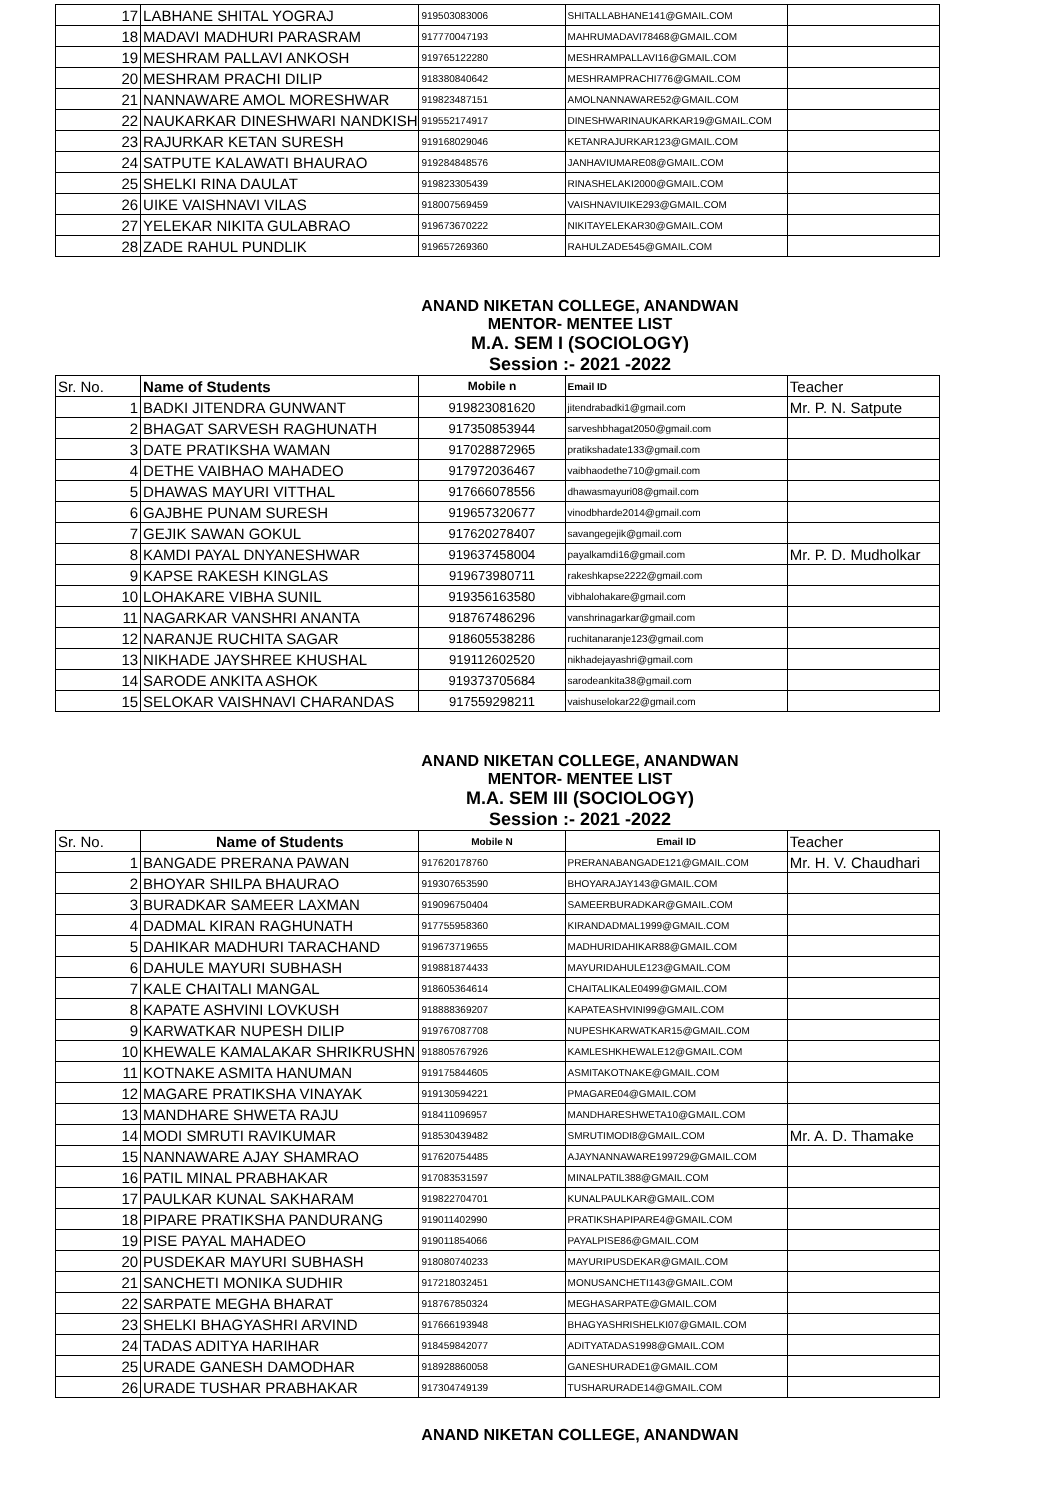| 17 | LABHANE SHITAL YOGRAJ | 919503083006 | SHITALLABHANE141@GMAIL.COM | |
| 18 | MADAVI MADHURI PARASRAM | 917770047193 | MAHRUMADAVI78468@GMAIL.COM | |
| 19 | MESHRAM PALLAVI ANKOSH | 919765122280 | MESHRAMPALLAVI16@GMAIL.COM | |
| 20 | MESHRAM PRACHI DILIP | 918380840642 | MESHRAMPRACHI776@GMAIL.COM | |
| 21 | NANNAWARE AMOL MORESHWAR | 919823487151 | AMOLNANNAWARE52@GMAIL.COM | |
| 22 | NAUKARKAR DINESHWARI NANDKISH | 919552174917 | DINESHWARINAUKARKAR19@GMAIL.COM | |
| 23 | RAJURKAR KETAN SURESH | 919168029046 | KETANRAJURKAR123@GMAIL.COM | |
| 24 | SATPUTE KALAWATI BHAURAO | 919284848576 | JANHAVIUMARE08@GMAIL.COM | |
| 25 | SHELKI RINA DAULAT | 919823305439 | RINASHELAKI2000@GMAIL.COM | |
| 26 | UIKE VAISHNAVI VILAS | 918007569459 | VAISHNAVIUIKE293@GMAIL.COM | |
| 27 | YELEKAR NIKITA GULABRAO | 919673670222 | NIKITAYELEKAR30@GMAIL.COM | |
| 28 | ZADE RAHUL PUNDLIK | 919657269360 | RAHULZADE545@GMAIL.COM | |
ANAND NIKETAN COLLEGE, ANANDWAN
MENTOR- MENTEE LIST
M.A. SEM I (SOCIOLOGY)
Session :- 2021 -2022
| Sr. No. | Name of Students | Mobile n | Email ID | Teacher |
| --- | --- | --- | --- | --- |
| 1 | BADKI JITENDRA GUNWANT | 919823081620 | jitendrabadki1@gmail.com | Mr. P. N. Satpute |
| 2 | BHAGAT SARVESH RAGHUNATH | 917350853944 | sarveshbhagat2050@gmail.com | |
| 3 | DATE PRATIKSHA WAMAN | 917028872965 | pratikshadate133@gmail.com | |
| 4 | DETHE VAIBHAO MAHADEO | 917972036467 | vaibhaodethe710@gmail.com | |
| 5 | DHAWAS MAYURI VITTHAL | 917666078556 | dhawasmayuri08@gmail.com | |
| 6 | GAJBHE PUNAM SURESH | 919657320677 | vinodbharde2014@gmail.com | |
| 7 | GEJIK SAWAN GOKUL | 917620278407 | savangegejik@gmail.com | |
| 8 | KAMDI PAYAL DNYANESHWAR | 919637458004 | payalkamdi16@gmail.com | Mr. P. D. Mudholkar |
| 9 | KAPSE RAKESH KINGLAS | 919673980711 | rakeshkapse2222@gmail.com | |
| 10 | LOHAKARE VIBHA SUNIL | 919356163580 | vibhalohakare@gmail.com | |
| 11 | NAGARKAR VANSHRI ANANTA | 918767486296 | vanshrinagarkar@gmail.com | |
| 12 | NARANJE RUCHITA SAGAR | 918605538286 | ruchitanaranje123@gmail.com | |
| 13 | NIKHADE JAYSHREE KHUSHAL | 919112602520 | nikhadejayashri@gmail.com | |
| 14 | SARODE ANKITA ASHOK | 919373705684 | sarodeankita38@gmail.com | |
| 15 | SELOKAR VAISHNAVI CHARANDAS | 917559298211 | vaishuselokar22@gmail.com | |
ANAND NIKETAN COLLEGE, ANANDWAN
MENTOR- MENTEE LIST
M.A. SEM III (SOCIOLOGY)
Session :- 2021 -2022
| Sr. No. | Name of Students | Mobile N | Email ID | Teacher |
| --- | --- | --- | --- | --- |
| 1 | BANGADE PRERANA PAWAN | 917620178760 | PRERANABANGADE121@GMAIL.COM | Mr. H. V. Chaudhari |
| 2 | BHOYAR SHILPA BHAURAO | 919307653590 | BHOYARAJAY143@GMAIL.COM | |
| 3 | BURADKAR SAMEER LAXMAN | 919096750404 | SAMEERBURADKAR@GMAIL.COM | |
| 4 | DADMAL KIRAN RAGHUNATH | 917755958360 | KIRANDADMAL1999@GMAIL.COM | |
| 5 | DAHIKAR MADHURI TARACHAND | 919673719655 | MADHURIDAHIKAR88@GMAIL.COM | |
| 6 | DAHULE MAYURI SUBHASH | 919881874433 | MAYURIDAHULE123@GMAIL.COM | |
| 7 | KALE CHAITALI MANGAL | 918605364614 | CHAITALIKALE0499@GMAIL.COM | |
| 8 | KAPATE ASHVINI LOVKUSH | 918888369207 | KAPATEASHVINI99@GMAIL.COM | |
| 9 | KARWATKAR NUPESH DILIP | 919767087708 | NUPESHKARWATKAR15@GMAIL.COM | |
| 10 | KHEWALE KAMALAKAR SHRIKRUSHN | 918805767926 | KAMLESHKHEWALE12@GMAIL.COM | |
| 11 | KOTNAKE ASMITA HANUMAN | 919175844605 | ASMITAKOTNAKE@GMAIL.COM | |
| 12 | MAGARE PRATIKSHA VINAYAK | 919130594221 | PMAGARE04@GMAIL.COM | |
| 13 | MANDHARE SHWETA RAJU | 918411096957 | MANDHARESHWETA10@GMAIL.COM | |
| 14 | MODI SMRUTI RAVIKUMAR | 918530439482 | SMRUTIMODI8@GMAIL.COM | Mr. A. D. Thamake |
| 15 | NANNAWARE AJAY SHAMRAO | 917620754485 | AJAYNANNAWARE199729@GMAIL.COM | |
| 16 | PATIL MINAL PRABHAKAR | 917083531597 | MINALPATIL388@GMAIL.COM | |
| 17 | PAULKAR KUNAL SAKHARAM | 919822704701 | KUNALPAULKAR@GMAIL.COM | |
| 18 | PIPARE PRATIKSHA PANDURANG | 919011402990 | PRATIKSHAPIPARE4@GMAIL.COM | |
| 19 | PISE PAYAL MAHADEO | 919011854066 | PAYALPISE86@GMAIL.COM | |
| 20 | PUSDEKAR MAYURI SUBHASH | 918080740233 | MAYURIPUSDEKAR@GMAIL.COM | |
| 21 | SANCHETI MONIKA SUDHIR | 917218032451 | MONUSANCHETI143@GMAIL.COM | |
| 22 | SARPATE MEGHA BHARAT | 918767850324 | MEGHASARPATE@GMAIL.COM | |
| 23 | SHELKI BHAGYASHRI ARVIND | 917666193948 | BHAGYASHRISHELKI07@GMAIL.COM | |
| 24 | TADAS ADITYA HARIHAR | 918459842077 | ADITYATADAS1998@GMAIL.COM | |
| 25 | URADE GANESH DAMODHAR | 918928860058 | GANESHURADE1@GMAIL.COM | |
| 26 | URADE TUSHAR PRABHAKAR | 917304749139 | TUSHARURADE14@GMAIL.COM | |
ANAND NIKETAN COLLEGE, ANANDWAN